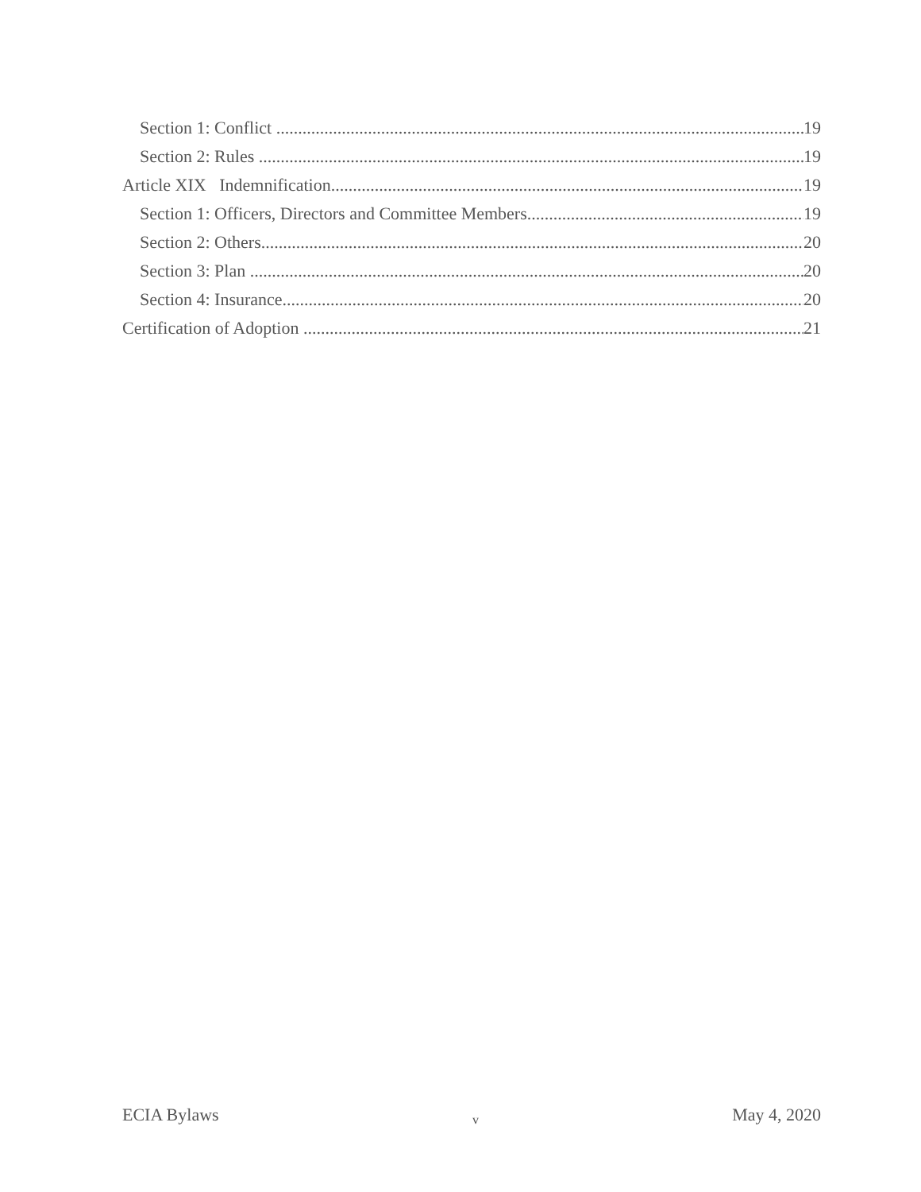Section 1: Conflict 19
Section 2: Rules 19
Article XIX Indemnification 19
Section 1: Officers, Directors and Committee Members 19
Section 2: Others 20
Section 3: Plan 20
Section 4: Insurance 20
Certification of Adoption 21
ECIA Bylaws v May 4, 2020